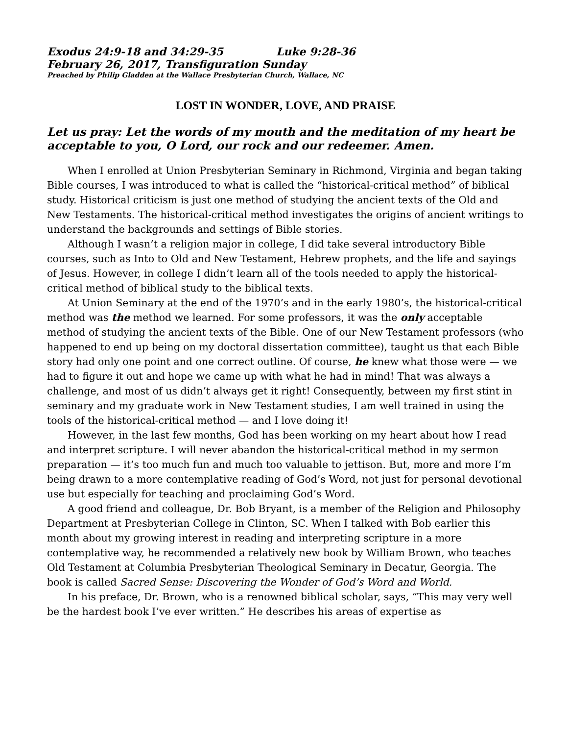Exodus 24:9-18 and 34:29-35 Luke 9:28-36
February 26, 2017, Transfiguration Sunday
Preached by Philip Gladden at the Wallace Presbyterian Church, Wallace, NC
LOST IN WONDER, LOVE, AND PRAISE
Let us pray: Let the words of my mouth and the meditation of my heart be acceptable to you, O Lord, our rock and our redeemer. Amen.
When I enrolled at Union Presbyterian Seminary in Richmond, Virginia and began taking Bible courses, I was introduced to what is called the “historical-critical method” of biblical study. Historical criticism is just one method of studying the ancient texts of the Old and New Testaments. The historical-critical method investigates the origins of ancient writings to understand the backgrounds and settings of Bible stories.
Although I wasn’t a religion major in college, I did take several introductory Bible courses, such as Into to Old and New Testament, Hebrew prophets, and the life and sayings of Jesus. However, in college I didn’t learn all of the tools needed to apply the historical-critical method of biblical study to the biblical texts.
At Union Seminary at the end of the 1970’s and in the early 1980’s, the historical-critical method was the method we learned. For some professors, it was the only acceptable method of studying the ancient texts of the Bible. One of our New Testament professors (who happened to end up being on my doctoral dissertation committee), taught us that each Bible story had only one point and one correct outline. Of course, he knew what those were — we had to figure it out and hope we came up with what he had in mind! That was always a challenge, and most of us didn’t always get it right! Consequently, between my first stint in seminary and my graduate work in New Testament studies, I am well trained in using the tools of the historical-critical method — and I love doing it!
However, in the last few months, God has been working on my heart about how I read and interpret scripture. I will never abandon the historical-critical method in my sermon preparation — it’s too much fun and much too valuable to jettison. But, more and more I’m being drawn to a more contemplative reading of God’s Word, not just for personal devotional use but especially for teaching and proclaiming God’s Word.
A good friend and colleague, Dr. Bob Bryant, is a member of the Religion and Philosophy Department at Presbyterian College in Clinton, SC. When I talked with Bob earlier this month about my growing interest in reading and interpreting scripture in a more contemplative way, he recommended a relatively new book by William Brown, who teaches Old Testament at Columbia Presbyterian Theological Seminary in Decatur, Georgia. The book is called Sacred Sense: Discovering the Wonder of God’s Word and World.
In his preface, Dr. Brown, who is a renowned biblical scholar, says, “This may very well be the hardest book I’ve ever written.” He describes his areas of expertise as